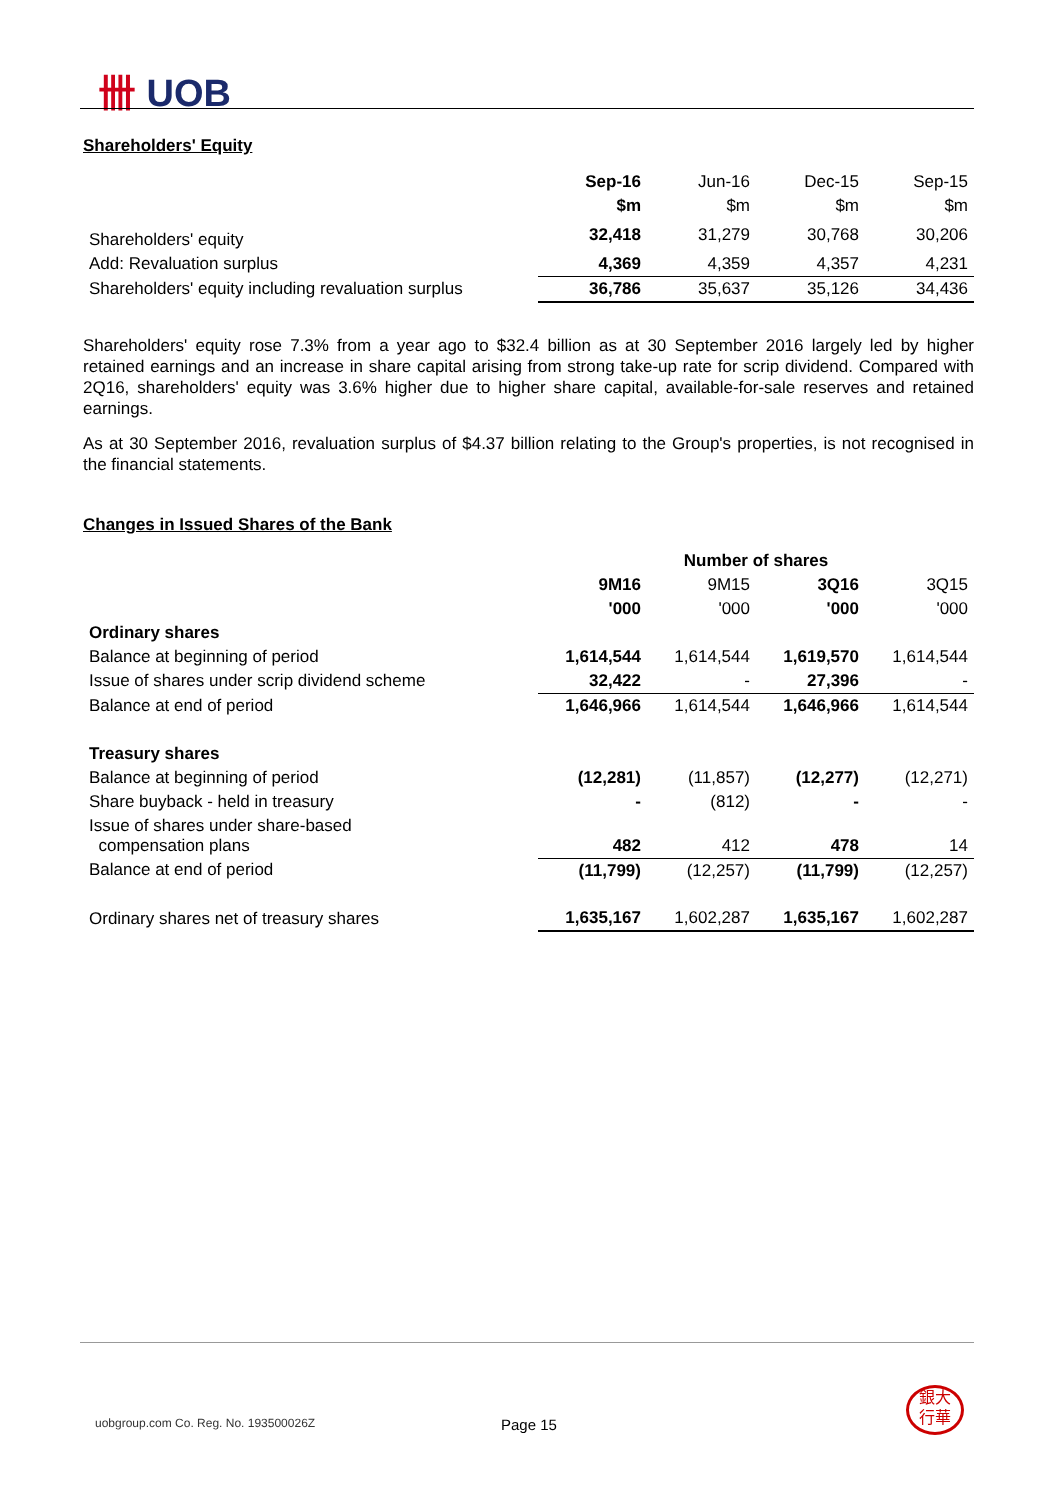卌 UOB
Shareholders' Equity
| | Sep-16 | Jun-16 | Dec-15 | Sep-15 |
| | $m | $m | $m | $m |
| Shareholders' equity | 32,418 | 31,279 | 30,768 | 30,206 |
| Add: Revaluation surplus | 4,369 | 4,359 | 4,357 | 4,231 |
| Shareholders' equity including revaluation surplus | 36,786 | 35,637 | 35,126 | 34,436 |
Shareholders' equity rose 7.3% from a year ago to $32.4 billion as at 30 September 2016 largely led by higher retained earnings and an increase in share capital arising from strong take-up rate for scrip dividend. Compared with 2Q16, shareholders' equity was 3.6% higher due to higher share capital, available-for-sale reserves and retained earnings.
As at 30 September 2016, revaluation surplus of $4.37 billion relating to the Group's properties, is not recognised in the financial statements.
Changes in Issued Shares of the Bank
| | Number of shares | | | |
| | 9M16 | 9M15 | 3Q16 | 3Q15 |
| | '000 | '000 | '000 | '000 |
| Ordinary shares | | | | |
| Balance at beginning of period | 1,614,544 | 1,614,544 | 1,619,570 | 1,614,544 |
| Issue of shares under scrip dividend scheme | 32,422 | - | 27,396 | - |
| Balance at end of period | 1,646,966 | 1,614,544 | 1,646,966 | 1,614,544 |
| Treasury shares | | | | |
| Balance at beginning of period | (12,281) | (11,857) | (12,277) | (12,271) |
| Share buyback - held in treasury | - | (812) | - | - |
| Issue of shares under share-based compensation plans | 482 | 412 | 478 | 14 |
| Balance at end of period | (11,799) | (12,257) | (11,799) | (12,257) |
| Ordinary shares net of treasury shares | 1,635,167 | 1,602,287 | 1,635,167 | 1,602,287 |
uobgroup.com Co. Reg. No. 193500026Z
Page 15
銀大
行華